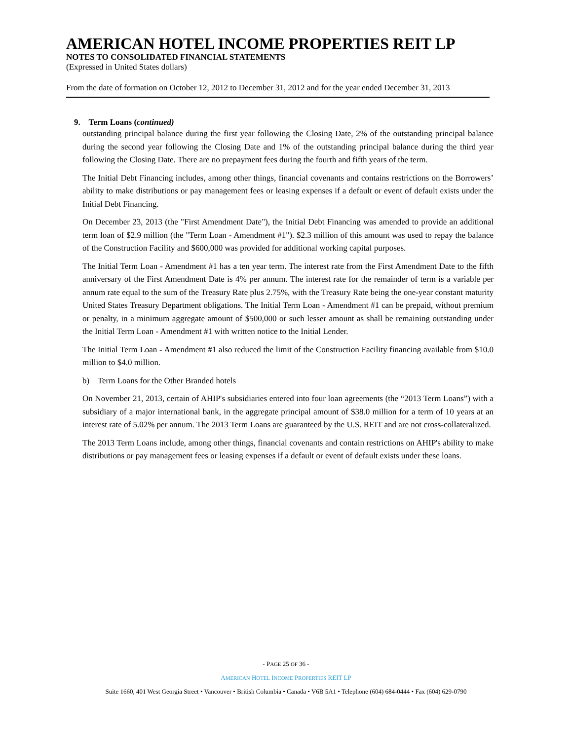AMERICAN HOTEL INCOME PROPERTIES REIT LP
NOTES TO CONSOLIDATED FINANCIAL STATEMENTS
(Expressed in United States dollars)
From the date of formation on October 12, 2012 to December 31, 2012 and for the year ended December 31, 2013
9. Term Loans (continued)
outstanding principal balance during the first year following the Closing Date, 2% of the outstanding principal balance during the second year following the Closing Date and 1% of the outstanding principal balance during the third year following the Closing Date. There are no prepayment fees during the fourth and fifth years of the term.
The Initial Debt Financing includes, among other things, financial covenants and contains restrictions on the Borrowers’ ability to make distributions or pay management fees or leasing expenses if a default or event of default exists under the Initial Debt Financing.
On December 23, 2013 (the "First Amendment Date"), the Initial Debt Financing was amended to provide an additional term loan of $2.9 million (the "Term Loan - Amendment #1"). $2.3 million of this amount was used to repay the balance of the Construction Facility and $600,000 was provided for additional working capital purposes.
The Initial Term Loan - Amendment #1 has a ten year term. The interest rate from the First Amendment Date to the fifth anniversary of the First Amendment Date is 4% per annum. The interest rate for the remainder of term is a variable per annum rate equal to the sum of the Treasury Rate plus 2.75%, with the Treasury Rate being the one-year constant maturity United States Treasury Department obligations. The Initial Term Loan - Amendment #1 can be prepaid, without premium or penalty, in a minimum aggregate amount of $500,000 or such lesser amount as shall be remaining outstanding under the Initial Term Loan - Amendment #1 with written notice to the Initial Lender.
The Initial Term Loan - Amendment #1 also reduced the limit of the Construction Facility financing available from $10.0 million to $4.0 million.
b) Term Loans for the Other Branded hotels
On November 21, 2013, certain of AHIP's subsidiaries entered into four loan agreements (the “2013 Term Loans”) with a subsidiary of a major international bank, in the aggregate principal amount of $38.0 million for a term of 10 years at an interest rate of 5.02% per annum. The 2013 Term Loans are guaranteed by the U.S. REIT and are not cross-collateralized.
The 2013 Term Loans include, among other things, financial covenants and contain restrictions on AHIP's ability to make distributions or pay management fees or leasing expenses if a default or event of default exists under these loans.
- PAGE 25 OF 36 -
AMERICAN HOTEL INCOME PROPERTIES REIT LP
Suite 1660, 401 West Georgia Street • Vancouver • British Columbia • Canada • V6B 5A1 • Telephone (604) 684-0444 • Fax (604) 629-0790